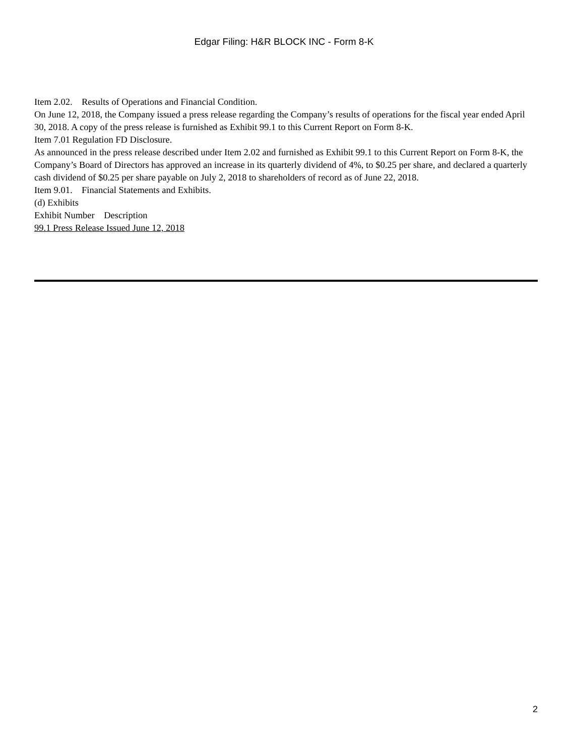Edgar Filing: H&R BLOCK INC - Form 8-K
Item 2.02. Results of Operations and Financial Condition.
On June 12, 2018, the Company issued a press release regarding the Company’s results of operations for the fiscal year ended April 30, 2018. A copy of the press release is furnished as Exhibit 99.1 to this Current Report on Form 8-K.
Item 7.01 Regulation FD Disclosure.
As announced in the press release described under Item 2.02 and furnished as Exhibit 99.1 to this Current Report on Form 8-K, the Company’s Board of Directors has approved an increase in its quarterly dividend of 4%, to $0.25 per share, and declared a quarterly cash dividend of $0.25 per share payable on July 2, 2018 to shareholders of record as of June 22, 2018.
Item 9.01. Financial Statements and Exhibits.
(d) Exhibits
Exhibit Number Description
99.1 Press Release Issued June 12, 2018
2